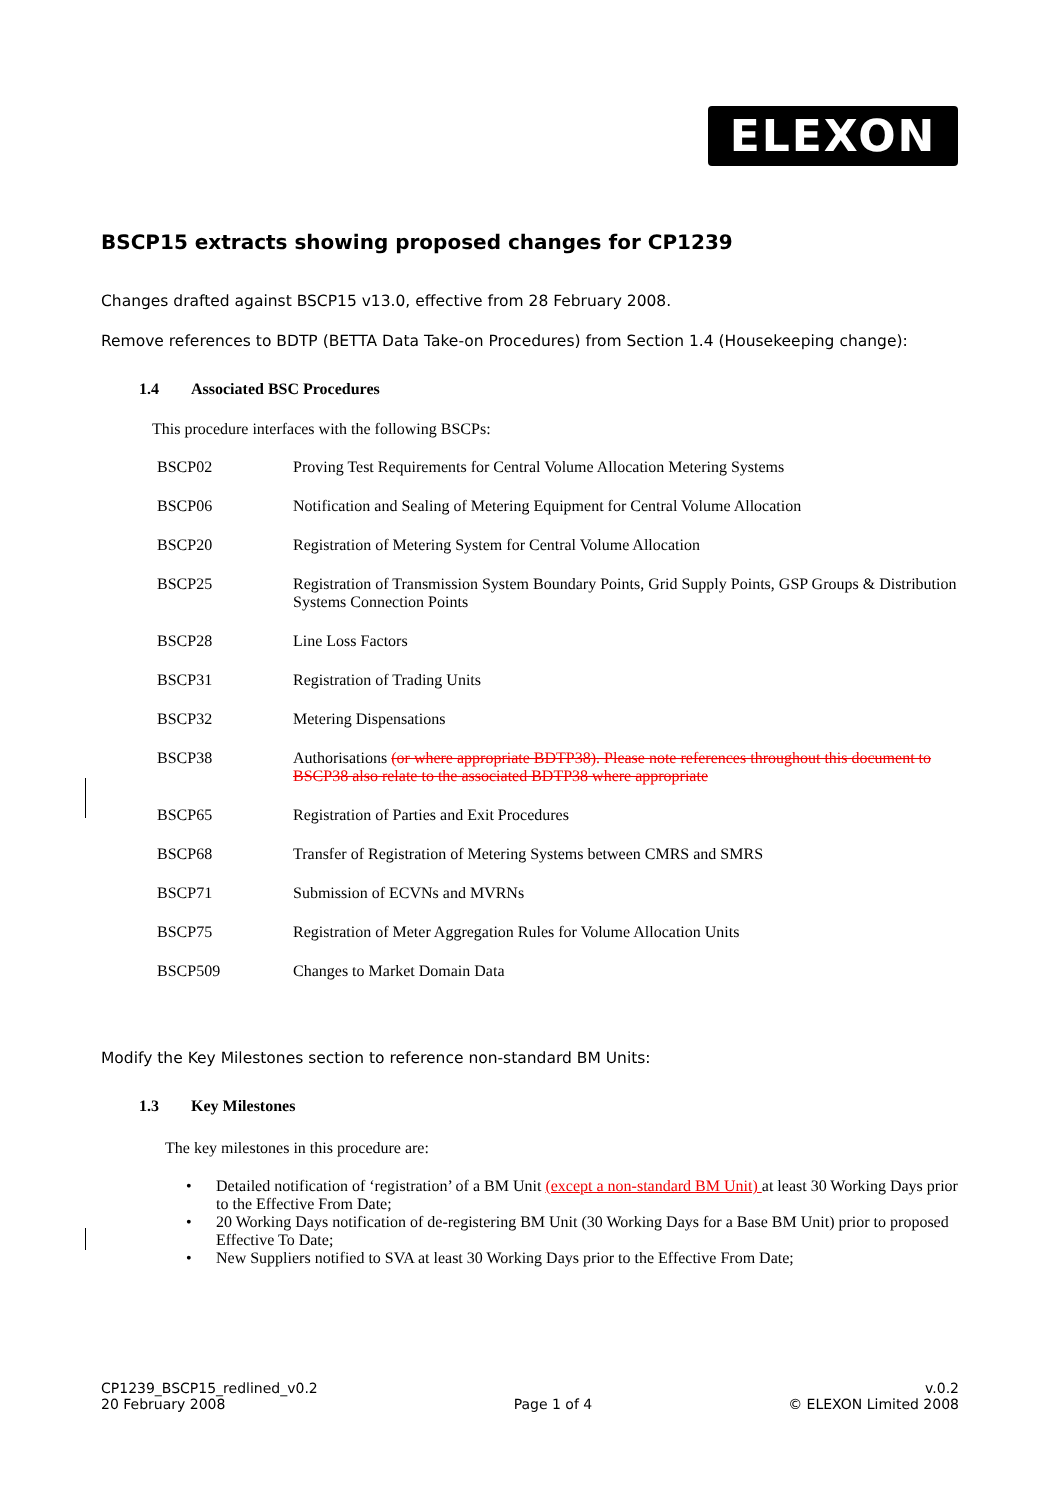ELEXON
BSCP15 extracts showing proposed changes for CP1239
Changes drafted against BSCP15 v13.0, effective from 28 February 2008.
Remove references to BDTP (BETTA Data Take-on Procedures) from Section 1.4 (Housekeeping change):
1.4 Associated BSC Procedures
This procedure interfaces with the following BSCPs:
| BSCP02 | Proving Test Requirements for Central Volume Allocation Metering Systems |
| BSCP06 | Notification and Sealing of Metering Equipment for Central Volume Allocation |
| BSCP20 | Registration of Metering System for Central Volume Allocation |
| BSCP25 | Registration of Transmission System Boundary Points, Grid Supply Points, GSP Groups & Distribution Systems Connection Points |
| BSCP28 | Line Loss Factors |
| BSCP31 | Registration of Trading Units |
| BSCP32 | Metering Dispensations |
| BSCP38 | Authorisations (or where appropriate BDTP38). Please note references throughout this document to BSCP38 also relate to the associated BDTP38 where appropriate |
| BSCP65 | Registration of Parties and Exit Procedures |
| BSCP68 | Transfer of Registration of Metering Systems between CMRS and SMRS |
| BSCP71 | Submission of ECVNs and MVRNs |
| BSCP75 | Registration of Meter Aggregation Rules for Volume Allocation Units |
| BSCP509 | Changes to Market Domain Data |
Modify the Key Milestones section to reference non-standard BM Units:
1.3 Key Milestones
The key milestones in this procedure are:
Detailed notification of ‘registration’ of a BM Unit (except a non-standard BM Unit) at least 30 Working Days prior to the Effective From Date;
20 Working Days notification of de-registering BM Unit (30 Working Days for a Base BM Unit) prior to proposed Effective To Date;
New Suppliers notified to SVA at least 30 Working Days prior to the Effective From Date;
CP1239_BSCP15_redlined_v0.2
20 February 2008
Page 1 of 4 v.0.2
© ELEXON Limited 2008